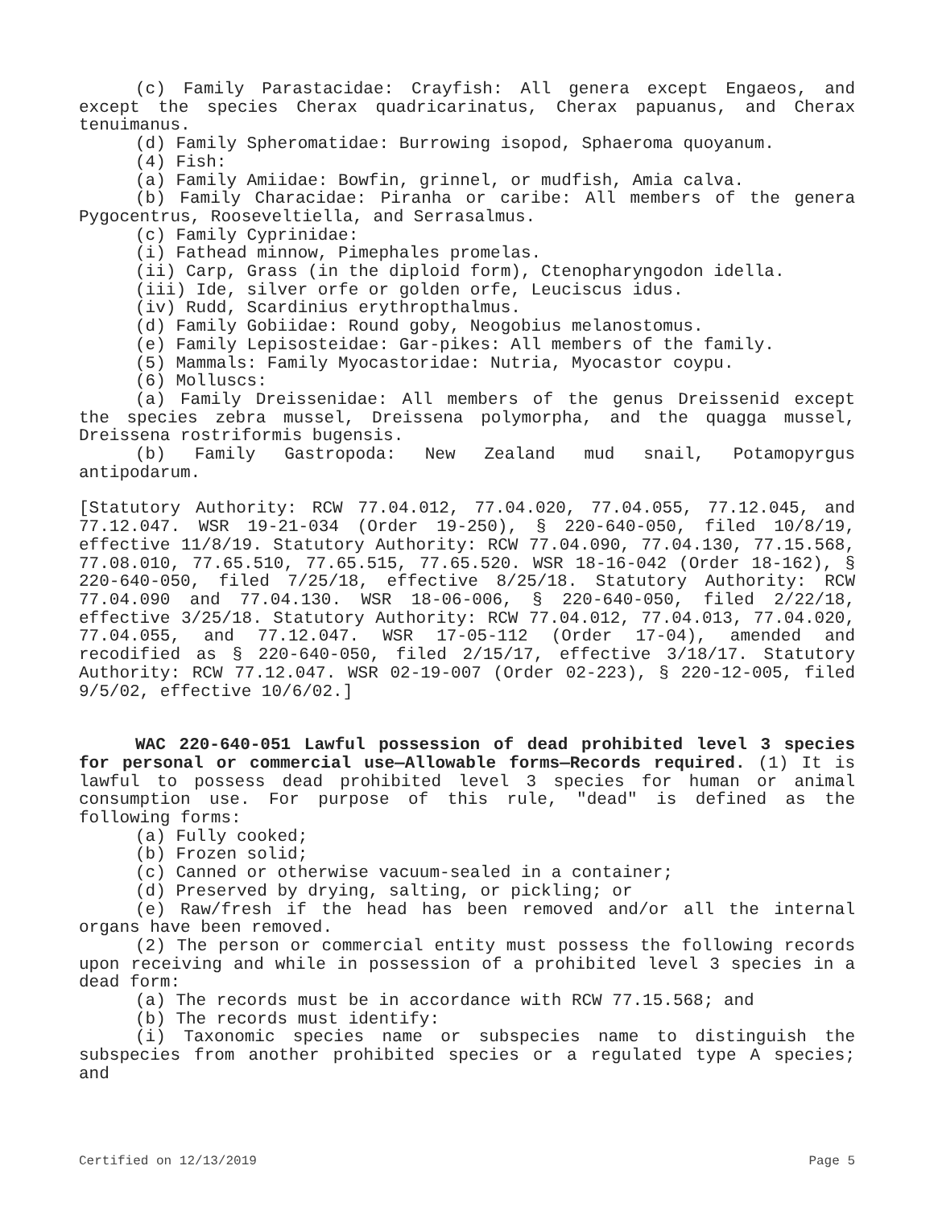(c) Family Parastacidae: Crayfish: All genera except Engaeos, and except the species Cherax quadricarinatus, Cherax papuanus, and Cherax tenuimanus.
(d) Family Spheromatidae: Burrowing isopod, Sphaeroma quoyanum.
(4) Fish:
(a) Family Amiidae: Bowfin, grinnel, or mudfish, Amia calva.
(b) Family Characidae: Piranha or caribe: All members of the genera Pygocentrus, Rooseveltiella, and Serrasalmus.
(c) Family Cyprinidae:
(i) Fathead minnow, Pimephales promelas.
(ii) Carp, Grass (in the diploid form), Ctenopharyngodon idella.
(iii) Ide, silver orfe or golden orfe, Leuciscus idus.
(iv) Rudd, Scardinius erythropthalmus.
(d) Family Gobiidae: Round goby, Neogobius melanostomus.
(e) Family Lepisosteidae: Gar-pikes: All members of the family.
(5) Mammals: Family Myocastoridae: Nutria, Myocastor coypu.
(6) Molluscs:
(a) Family Dreissenidae: All members of the genus Dreissenid except the species zebra mussel, Dreissena polymorpha, and the quagga mussel, Dreissena rostriformis bugensis.
(b) Family Gastropoda: New Zealand mud snail, Potamopyrgus antipodarum.
[Statutory Authority: RCW 77.04.012, 77.04.020, 77.04.055, 77.12.045, and 77.12.047. WSR 19-21-034 (Order 19-250), § 220-640-050, filed 10/8/19, effective 11/8/19. Statutory Authority: RCW 77.04.090, 77.04.130, 77.15.568, 77.08.010, 77.65.510, 77.65.515, 77.65.520. WSR 18-16-042 (Order 18-162), § 220-640-050, filed 7/25/18, effective 8/25/18. Statutory Authority: RCW 77.04.090 and 77.04.130. WSR 18-06-006, § 220-640-050, filed 2/22/18, effective 3/25/18. Statutory Authority: RCW 77.04.012, 77.04.013, 77.04.020, 77.04.055, and 77.12.047. WSR 17-05-112 (Order 17-04), amended and recodified as § 220-640-050, filed 2/15/17, effective 3/18/17. Statutory Authority: RCW 77.12.047. WSR 02-19-007 (Order 02-223), § 220-12-005, filed 9/5/02, effective 10/6/02.]
WAC 220-640-051 Lawful possession of dead prohibited level 3 species for personal or commercial use—Allowable forms—Records required. (1) It is lawful to possess dead prohibited level 3 species for human or animal consumption use. For purpose of this rule, "dead" is defined as the following forms:
(a) Fully cooked;
(b) Frozen solid;
(c) Canned or otherwise vacuum-sealed in a container;
(d) Preserved by drying, salting, or pickling; or
(e) Raw/fresh if the head has been removed and/or all the internal organs have been removed.
(2) The person or commercial entity must possess the following records upon receiving and while in possession of a prohibited level 3 species in a dead form:
(a) The records must be in accordance with RCW 77.15.568; and
(b) The records must identify:
(i) Taxonomic species name or subspecies name to distinguish the subspecies from another prohibited species or a regulated type A species; and
Certified on 12/13/2019 Page 5